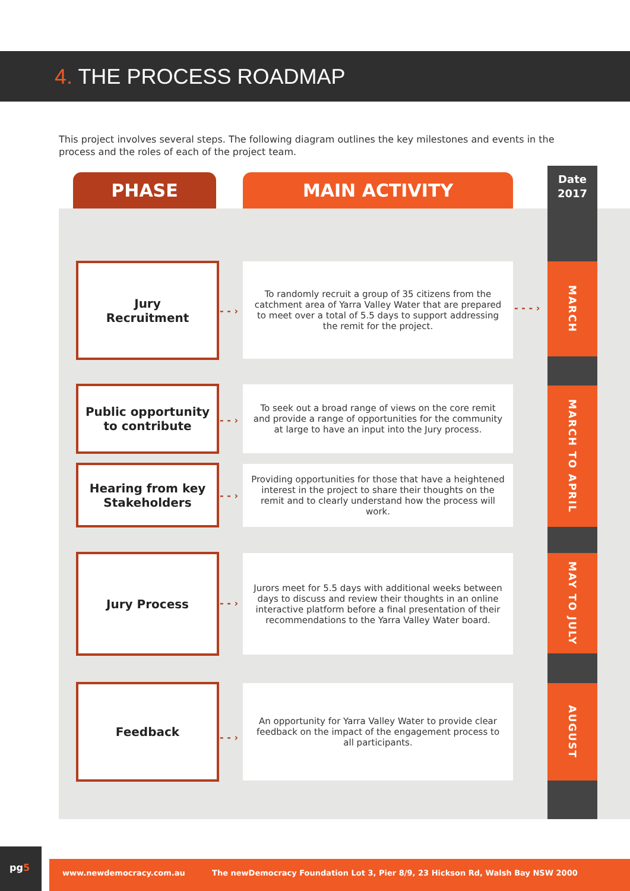4. THE PROCESS ROADMAP
This project involves several steps. The following diagram outlines the key milestones and events in the process and the roles of each of the project team.
PHASE MAIN ACTIVITY
Date
2017
Jury
Recruitment
- - ›
To randomly recruit a group of 35 citizens from the catchment area of Yarra Valley Water that are prepared to meet over a total of 5.5 days to support addressing the remit for the project.
- - - ›
MARCH
Public opportunity to contribute
- - ›
To seek out a broad range of views on the core remit and provide a range of opportunities for the community at large to have an input into the Jury process.
Hearing from key Stakeholders
- - ›
Providing opportunities for those that have a heightened interest in the project to share their thoughts on the remit and to clearly understand how the process will work.
MARCH TO APRIL
Jury Process
- - ›
Jurors meet for 5.5 days with additional weeks between days to discuss and review their thoughts in an online interactive platform before a final presentation of their recommendations to the Yarra Valley Water board.
MAY TO JULY
Feedback
- - ›
An opportunity for Yarra Valley Water to provide clear feedback on the impact of the engagement process to all participants.
AUGUST
pg5
www.newdemocracy.com.au The newDemocracy Foundation Lot 3, Pier 8/9, 23 Hickson Rd, Walsh Bay NSW 2000